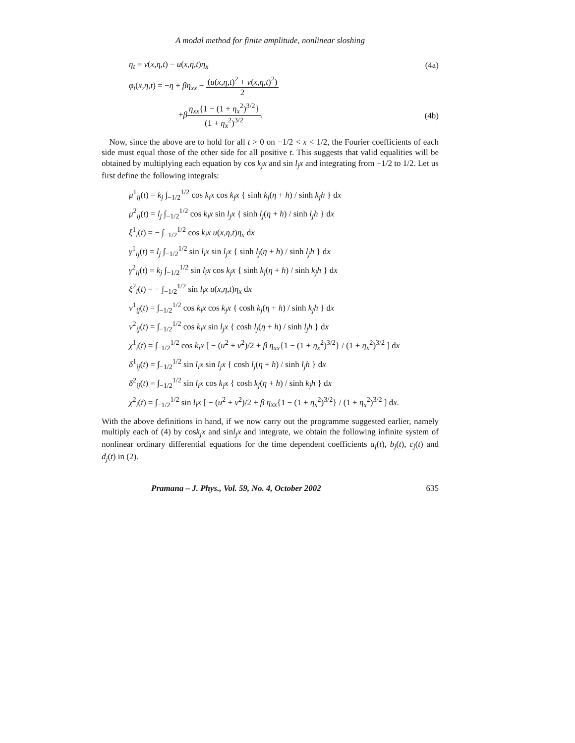A modal method for finite amplitude, nonlinear sloshing
η<sub>t</sub> = v(x,η,t) − u(x,η,t)η<sub>x</sub> (4a)
φ<sub>t</sub>(x,η,t) = −η + βη<sub>xx</sub> − (u(x,η,t)<sup>2</sup> + v(x,η,t)<sup>2</sup>) 2
+βη<sub>xx</sub>{1 − (1 + η<sub>x</sub><sup>2</sup>)<sup>3/2</sup>} (1 + η<sub>x</sub><sup>2</sup>)<sup>3/2</sup>. (4b)
Now, since the above are to hold for all t > 0 on −1/2 < x < 1/2, the Fourier coefficients of each side must equal those of the other side for all positive t. This suggests that valid equalities will be obtained by multiplying each equation by cos k<sub>j</sub>x and sin l<sub>j</sub>x and integrating from −1/2 to 1/2. Let us first define the following integrals:
μ<sup>1</sup><sub>ij</sub>(t) = k<sub>j</sub> ∫<sub>−1/2</sub><sup>1/2</sup> cos k<sub>i</sub>x cos k<sub>j</sub>x { sinh k<sub>j</sub>(η + h) / sinh k<sub>j</sub>h } dx
μ<sup>2</sup><sub>ij</sub>(t) = l<sub>j</sub> ∫<sub>−1/2</sub><sup>1/2</sup> cos k<sub>i</sub>x sin l<sub>j</sub>x { sinh l<sub>j</sub>(η + h) / sinh l<sub>j</sub>h } dx
ξ<sup>1</sup><sub>i</sub>(t) = − ∫<sub>−1/2</sub><sup>1/2</sup> cos k<sub>i</sub>x u(x,η,t)η<sub>x</sub> dx
γ<sup>1</sup><sub>ij</sub>(t) = l<sub>j</sub> ∫<sub>−1/2</sub><sup>1/2</sup> sin l<sub>i</sub>x sin l<sub>j</sub>x { sinh l<sub>j</sub>(η + h) / sinh l<sub>j</sub>h } dx
γ<sup>2</sup><sub>ij</sub>(t) = k<sub>j</sub> ∫<sub>−1/2</sub><sup>1/2</sup> sin l<sub>i</sub>x cos k<sub>j</sub>x { sinh k<sub>j</sub>(η + h) / sinh k<sub>j</sub>h } dx
ξ<sup>2</sup><sub>i</sub>(t) = − ∫<sub>−1/2</sub><sup>1/2</sup> sin l<sub>i</sub>x u(x,η,t)η<sub>x</sub> dx
ν<sup>1</sup><sub>ij</sub>(t) = ∫<sub>−1/2</sub><sup>1/2</sup> cos k<sub>i</sub>x cos k<sub>j</sub>x { cosh k<sub>j</sub>(η + h) / sinh k<sub>j</sub>h } dx
ν<sup>2</sup><sub>ij</sub>(t) = ∫<sub>−1/2</sub><sup>1/2</sup> cos k<sub>i</sub>x sin l<sub>j</sub>x { cosh l<sub>j</sub>(η + h) / sinh l<sub>j</sub>h } dx
χ<sup>1</sup><sub>i</sub>(t) = ∫<sub>−1/2</sub><sup>1/2</sup> cos k<sub>i</sub>x [ − (u<sup>2</sup> + v<sup>2</sup>)/2 + β η<sub>xx</sub>{1 − (1 + η<sub>x</sub><sup>2</sup>)<sup>3/2</sup>} / (1 + η<sub>x</sub><sup>2</sup>)<sup>3/2</sup> ] dx
δ<sup>1</sup><sub>ij</sub>(t) = ∫<sub>−1/2</sub><sup>1/2</sup> sin l<sub>i</sub>x sin l<sub>j</sub>x { cosh l<sub>j</sub>(η + h) / sinh l<sub>j</sub>h } dx
δ<sup>2</sup><sub>ij</sub>(t) = ∫<sub>−1/2</sub><sup>1/2</sup> sin l<sub>i</sub>x cos k<sub>j</sub>x { cosh k<sub>j</sub>(η + h) / sinh k<sub>j</sub>h } dx
χ<sup>2</sup><sub>i</sub>(t) = ∫<sub>−1/2</sub><sup>1/2</sup> sin l<sub>i</sub>x [ − (u<sup>2</sup> + v<sup>2</sup>)/2 + β η<sub>xx</sub>{1 − (1 + η<sub>x</sub><sup>2</sup>)<sup>3/2</sup>} / (1 + η<sub>x</sub><sup>2</sup>)<sup>3/2</sup> ] dx.
With the above definitions in hand, if we now carry out the programme suggested earlier, namely multiply each of (4) by cosk<sub>j</sub>x and sinl<sub>j</sub>x and integrate, we obtain the following infinite system of nonlinear ordinary differential equations for the time dependent coefficients a<sub>j</sub>(t), b<sub>j</sub>(t), c<sub>j</sub>(t) and d<sub>j</sub>(t) in (2).
Pramana – J. Phys., Vol. 59, No. 4, October 2002 635